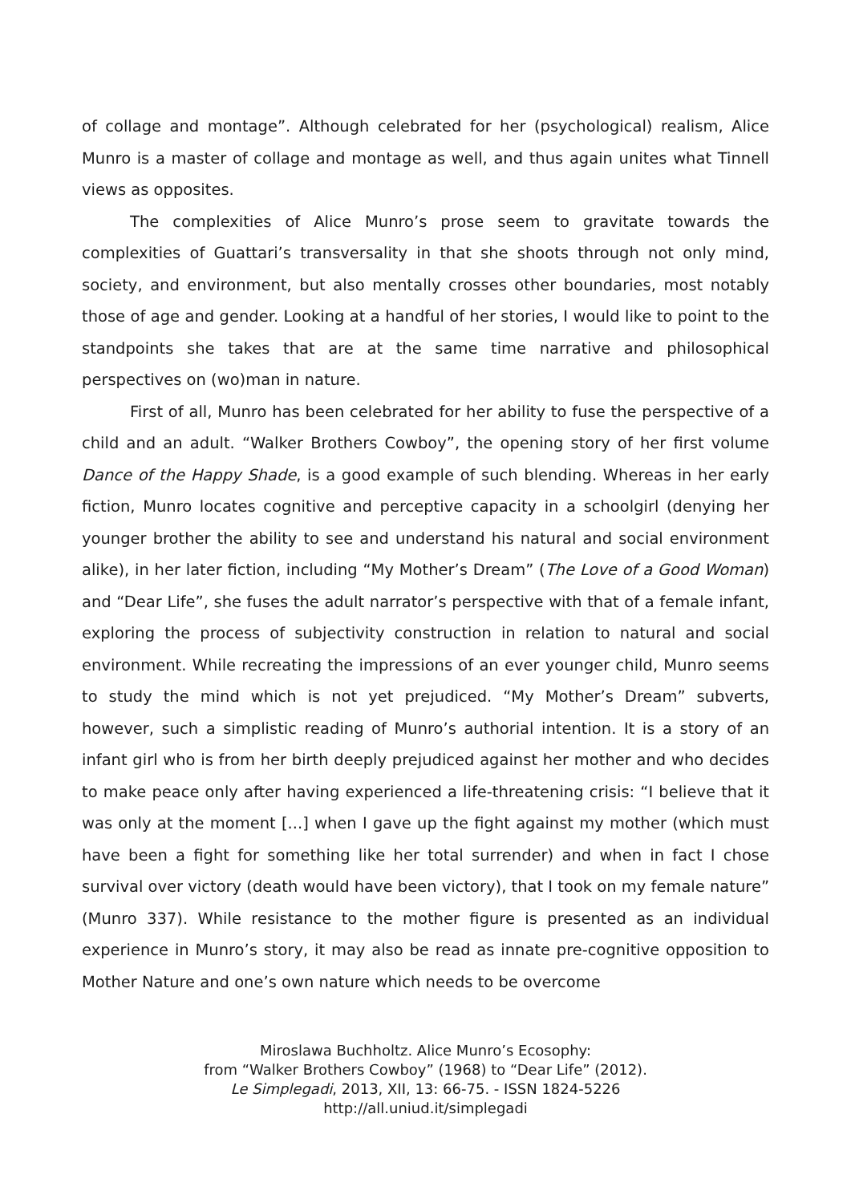of collage and montage”. Although celebrated for her (psychological) realism, Alice Munro is a master of collage and montage as well, and thus again unites what Tinnell views as opposites.
The complexities of Alice Munro’s prose seem to gravitate towards the complexities of Guattari’s transversality in that she shoots through not only mind, society, and environment, but also mentally crosses other boundaries, most notably those of age and gender. Looking at a handful of her stories, I would like to point to the standpoints she takes that are at the same time narrative and philosophical perspectives on (wo)man in nature.
First of all, Munro has been celebrated for her ability to fuse the perspective of a child and an adult. “Walker Brothers Cowboy”, the opening story of her first volume Dance of the Happy Shade, is a good example of such blending. Whereas in her early fiction, Munro locates cognitive and perceptive capacity in a schoolgirl (denying her younger brother the ability to see and understand his natural and social environment alike), in her later fiction, including “My Mother’s Dream” (The Love of a Good Woman) and “Dear Life”, she fuses the adult narrator’s perspective with that of a female infant, exploring the process of subjectivity construction in relation to natural and social environment. While recreating the impressions of an ever younger child, Munro seems to study the mind which is not yet prejudiced. “My Mother’s Dream” subverts, however, such a simplistic reading of Munro’s authorial intention. It is a story of an infant girl who is from her birth deeply prejudiced against her mother and who decides to make peace only after having experienced a life-threatening crisis: “I believe that it was only at the moment [...] when I gave up the fight against my mother (which must have been a fight for something like her total surrender) and when in fact I chose survival over victory (death would have been victory), that I took on my female nature” (Munro 337). While resistance to the mother figure is presented as an individual experience in Munro’s story, it may also be read as innate pre-cognitive opposition to Mother Nature and one’s own nature which needs to be overcome
Miroslawa Buchholtz. Alice Munro’s Ecosophy:
from “Walker Brothers Cowboy” (1968) to “Dear Life” (2012).
Le Simplegadi, 2013, XII, 13: 66-75. - ISSN 1824-5226
http://all.uniud.it/simplegadi